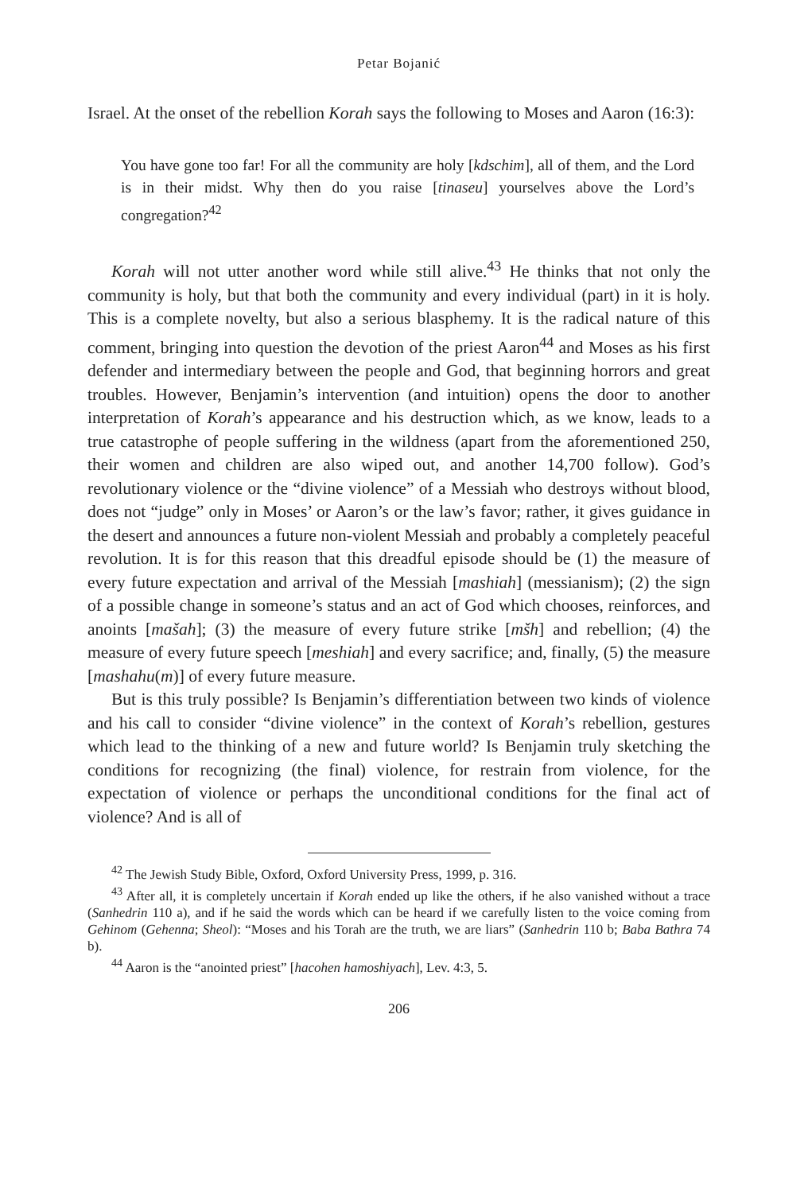Petar Bojanić
Israel. At the onset of the rebellion Korah says the following to Moses and Aaron (16:3):
You have gone too far! For all the community are holy [kdschim], all of them, and the Lord is in their midst. Why then do you raise [tinaseu] yourselves above the Lord’s congregation?<sup>42</sup>
Korah will not utter another word while still alive.<sup>43</sup> He thinks that not only the community is holy, but that both the community and every individual (part) in it is holy. This is a complete novelty, but also a serious blasphemy. It is the radical nature of this comment, bringing into question the devotion of the priest Aaron<sup>44</sup> and Moses as his first defender and intermediary between the people and God, that beginning horrors and great troubles. However, Benjamin’s intervention (and intuition) opens the door to another interpretation of Korah’s appearance and his destruction which, as we know, leads to a true catastrophe of people suffering in the wildness (apart from the aforementioned 250, their women and children are also wiped out, and another 14,700 follow). God’s revolutionary violence or the “divine violence” of a Messiah who destroys without blood, does not “judge” only in Moses’ or Aaron’s or the law’s favor; rather, it gives guidance in the desert and announces a future non-violent Messiah and probably a completely peaceful revolution. It is for this reason that this dreadful episode should be (1) the measure of every future expectation and arrival of the Messiah [mashiah] (messianism); (2) the sign of a possible change in someone’s status and an act of God which chooses, reinforces, and anoints [mašah]; (3) the measure of every future strike [mšh] and rebellion; (4) the measure of every future speech [meshiah] and every sacrifice; and, finally, (5) the measure [mashahu(m)] of every future measure.
But is this truly possible? Is Benjamin’s differentiation between two kinds of violence and his call to consider “divine violence” in the context of Korah’s rebellion, gestures which lead to the thinking of a new and future world? Is Benjamin truly sketching the conditions for recognizing (the final) violence, for restrain from violence, for the expectation of violence or perhaps the unconditional conditions for the final act of violence? And is all of
<sup>42</sup> The Jewish Study Bible, Oxford, Oxford University Press, 1999, p. 316.
<sup>43</sup> After all, it is completely uncertain if Korah ended up like the others, if he also vanished without a trace (Sanhedrin 110 a), and if he said the words which can be heard if we carefully listen to the voice coming from Gehinom (Gehenna; Sheol): “Moses and his Torah are the truth, we are liars” (Sanhedrin 110 b; Baba Bathra 74 b).
<sup>44</sup> Aaron is the “anointed priest” [hacohen hamoshiyach], Lev. 4:3, 5.
206